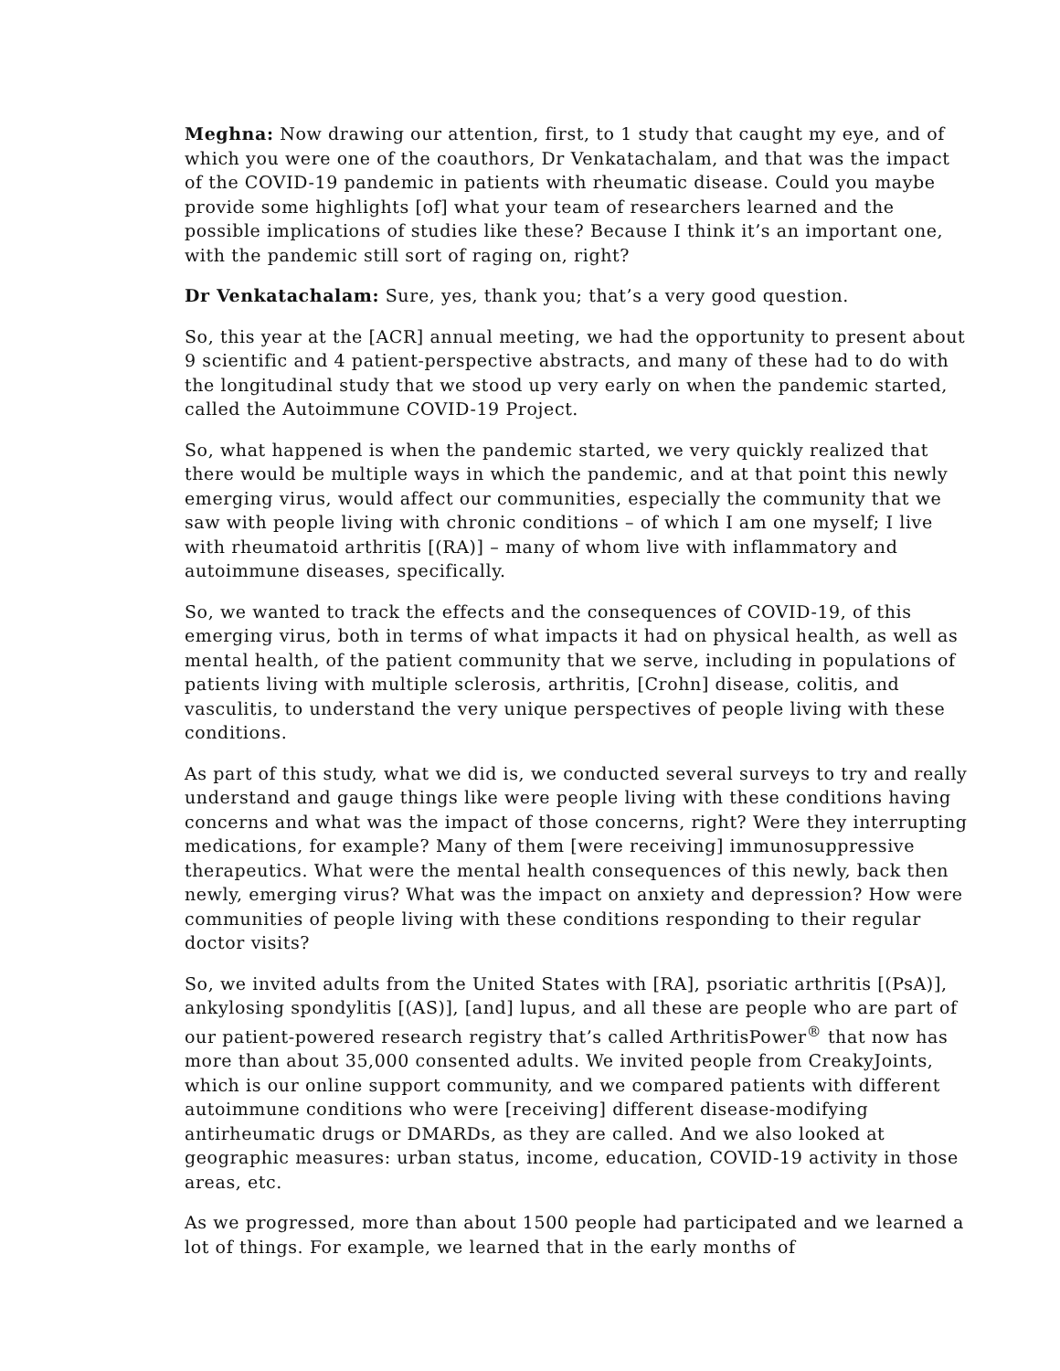Meghna: Now drawing our attention, first, to 1 study that caught my eye, and of which you were one of the coauthors, Dr Venkatachalam, and that was the impact of the COVID-19 pandemic in patients with rheumatic disease. Could you maybe provide some highlights [of] what your team of researchers learned and the possible implications of studies like these? Because I think it’s an important one, with the pandemic still sort of raging on, right?
Dr Venkatachalam: Sure, yes, thank you; that’s a very good question.
So, this year at the [ACR] annual meeting, we had the opportunity to present about 9 scientific and 4 patient-perspective abstracts, and many of these had to do with the longitudinal study that we stood up very early on when the pandemic started, called the Autoimmune COVID-19 Project.
So, what happened is when the pandemic started, we very quickly realized that there would be multiple ways in which the pandemic, and at that point this newly emerging virus, would affect our communities, especially the community that we saw with people living with chronic conditions – of which I am one myself; I live with rheumatoid arthritis [(RA)] – many of whom live with inflammatory and autoimmune diseases, specifically.
So, we wanted to track the effects and the consequences of COVID-19, of this emerging virus, both in terms of what impacts it had on physical health, as well as mental health, of the patient community that we serve, including in populations of patients living with multiple sclerosis, arthritis, [Crohn] disease, colitis, and vasculitis, to understand the very unique perspectives of people living with these conditions.
As part of this study, what we did is, we conducted several surveys to try and really understand and gauge things like were people living with these conditions having concerns and what was the impact of those concerns, right? Were they interrupting medications, for example? Many of them [were receiving] immunosuppressive therapeutics. What were the mental health consequences of this newly, back then newly, emerging virus? What was the impact on anxiety and depression? How were communities of people living with these conditions responding to their regular doctor visits?
So, we invited adults from the United States with [RA], psoriatic arthritis [(PsA)], ankylosing spondylitis [(AS)], [and] lupus, and all these are people who are part of our patient-powered research registry that’s called ArthritisPower<sup>®</sup> that now has more than about 35,000 consented adults. We invited people from CreakyJoints, which is our online support community, and we compared patients with different autoimmune conditions who were [receiving] different disease-modifying antirheumatic drugs or DMARDs, as they are called. And we also looked at geographic measures: urban status, income, education, COVID-19 activity in those areas, etc.
As we progressed, more than about 1500 people had participated and we learned a lot of things. For example, we learned that in the early months of